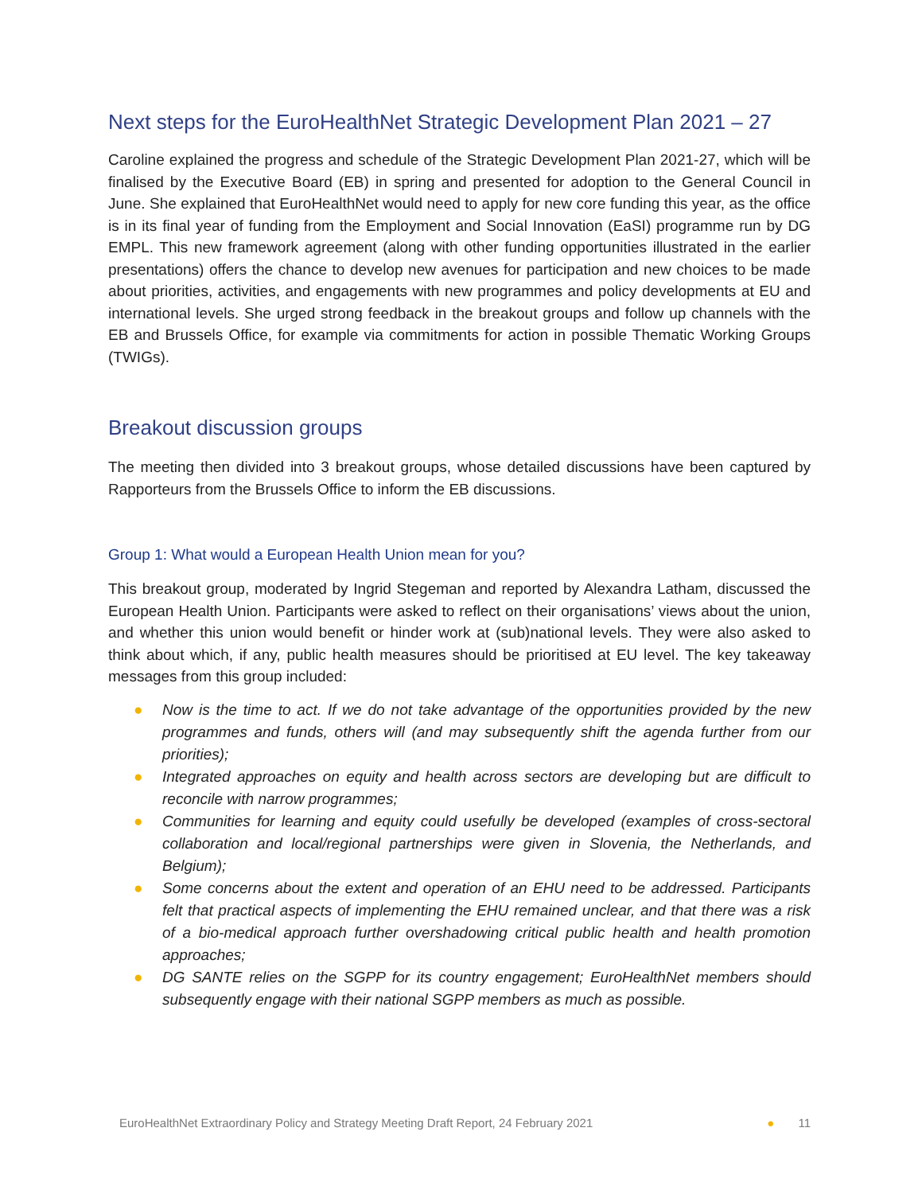Next steps for the EuroHealthNet Strategic Development Plan 2021 – 27
Caroline explained the progress and schedule of the Strategic Development Plan 2021-27, which will be finalised by the Executive Board (EB) in spring and presented for adoption to the General Council in June. She explained that EuroHealthNet would need to apply for new core funding this year, as the office is in its final year of funding from the Employment and Social Innovation (EaSI) programme run by DG EMPL. This new framework agreement (along with other funding opportunities illustrated in the earlier presentations) offers the chance to develop new avenues for participation and new choices to be made about priorities, activities, and engagements with new programmes and policy developments at EU and international levels. She urged strong feedback in the breakout groups and follow up channels with the EB and Brussels Office, for example via commitments for action in possible Thematic Working Groups (TWIGs).
Breakout discussion groups
The meeting then divided into 3 breakout groups, whose detailed discussions have been captured by Rapporteurs from the Brussels Office to inform the EB discussions.
Group 1: What would a European Health Union mean for you?
This breakout group, moderated by Ingrid Stegeman and reported by Alexandra Latham, discussed the European Health Union. Participants were asked to reflect on their organisations’ views about the union, and whether this union would benefit or hinder work at (sub)national levels. They were also asked to think about which, if any, public health measures should be prioritised at EU level. The key takeaway messages from this group included:
● Now is the time to act. If we do not take advantage of the opportunities provided by the new programmes and funds, others will (and may subsequently shift the agenda further from our priorities);
● Integrated approaches on equity and health across sectors are developing but are difficult to reconcile with narrow programmes;
● Communities for learning and equity could usefully be developed (examples of cross-sectoral collaboration and local/regional partnerships were given in Slovenia, the Netherlands, and Belgium);
● Some concerns about the extent and operation of an EHU need to be addressed. Participants felt that practical aspects of implementing the EHU remained unclear, and that there was a risk of a bio-medical approach further overshadowing critical public health and health promotion approaches;
● DG SANTE relies on the SGPP for its country engagement; EuroHealthNet members should subsequently engage with their national SGPP members as much as possible.
EuroHealthNet Extraordinary Policy and Strategy Meeting Draft Report, 24 February 2021 ● 11